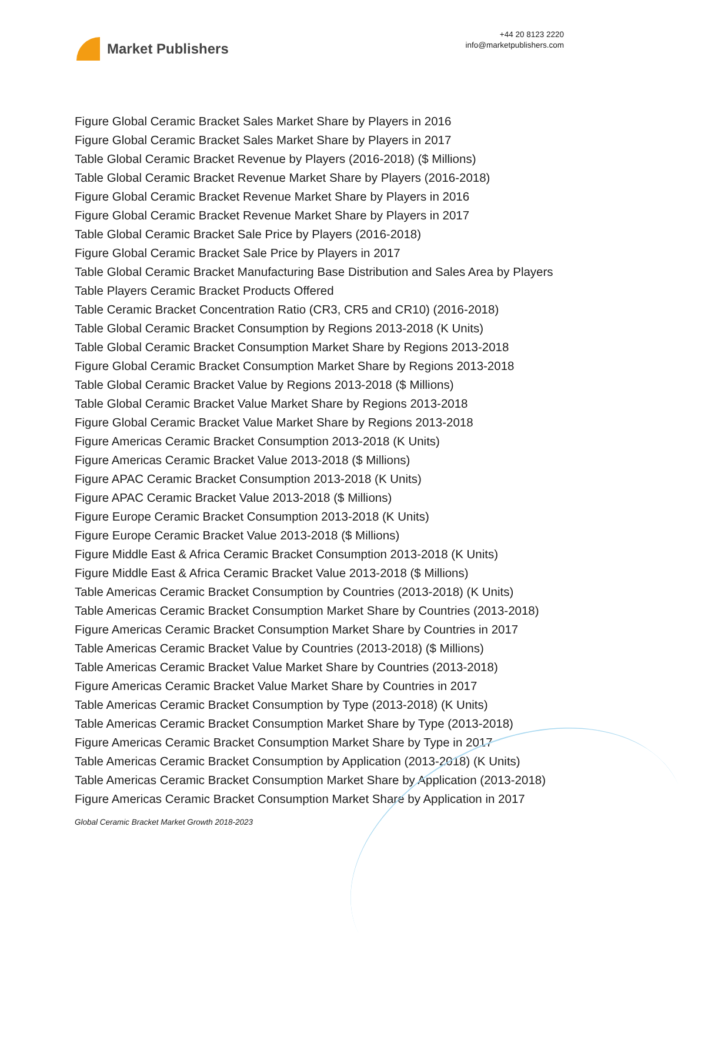Market Publishers
+44 20 8123 2220
info@marketpublishers.com
Figure Global Ceramic Bracket Sales Market Share by Players in 2016
Figure Global Ceramic Bracket Sales Market Share by Players in 2017
Table Global Ceramic Bracket Revenue by Players (2016-2018) ($ Millions)
Table Global Ceramic Bracket Revenue Market Share by Players (2016-2018)
Figure Global Ceramic Bracket Revenue Market Share by Players in 2016
Figure Global Ceramic Bracket Revenue Market Share by Players in 2017
Table Global Ceramic Bracket Sale Price by Players (2016-2018)
Figure Global Ceramic Bracket Sale Price by Players in 2017
Table Global Ceramic Bracket Manufacturing Base Distribution and Sales Area by Players
Table Players Ceramic Bracket Products Offered
Table Ceramic Bracket Concentration Ratio (CR3, CR5 and CR10) (2016-2018)
Table Global Ceramic Bracket Consumption by Regions 2013-2018 (K Units)
Table Global Ceramic Bracket Consumption Market Share by Regions 2013-2018
Figure Global Ceramic Bracket Consumption Market Share by Regions 2013-2018
Table Global Ceramic Bracket Value by Regions 2013-2018 ($ Millions)
Table Global Ceramic Bracket Value Market Share by Regions 2013-2018
Figure Global Ceramic Bracket Value Market Share by Regions 2013-2018
Figure Americas Ceramic Bracket Consumption 2013-2018 (K Units)
Figure Americas Ceramic Bracket Value 2013-2018 ($ Millions)
Figure APAC Ceramic Bracket Consumption 2013-2018 (K Units)
Figure APAC Ceramic Bracket Value 2013-2018 ($ Millions)
Figure Europe Ceramic Bracket Consumption 2013-2018 (K Units)
Figure Europe Ceramic Bracket Value 2013-2018 ($ Millions)
Figure Middle East & Africa Ceramic Bracket Consumption 2013-2018 (K Units)
Figure Middle East & Africa Ceramic Bracket Value 2013-2018 ($ Millions)
Table Americas Ceramic Bracket Consumption by Countries (2013-2018) (K Units)
Table Americas Ceramic Bracket Consumption Market Share by Countries (2013-2018)
Figure Americas Ceramic Bracket Consumption Market Share by Countries in 2017
Table Americas Ceramic Bracket Value by Countries (2013-2018) ($ Millions)
Table Americas Ceramic Bracket Value Market Share by Countries (2013-2018)
Figure Americas Ceramic Bracket Value Market Share by Countries in 2017
Table Americas Ceramic Bracket Consumption by Type (2013-2018) (K Units)
Table Americas Ceramic Bracket Consumption Market Share by Type (2013-2018)
Figure Americas Ceramic Bracket Consumption Market Share by Type in 2017
Table Americas Ceramic Bracket Consumption by Application (2013-2018) (K Units)
Table Americas Ceramic Bracket Consumption Market Share by Application (2013-2018)
Figure Americas Ceramic Bracket Consumption Market Share by Application in 2017
Global Ceramic Bracket Market Growth 2018-2023